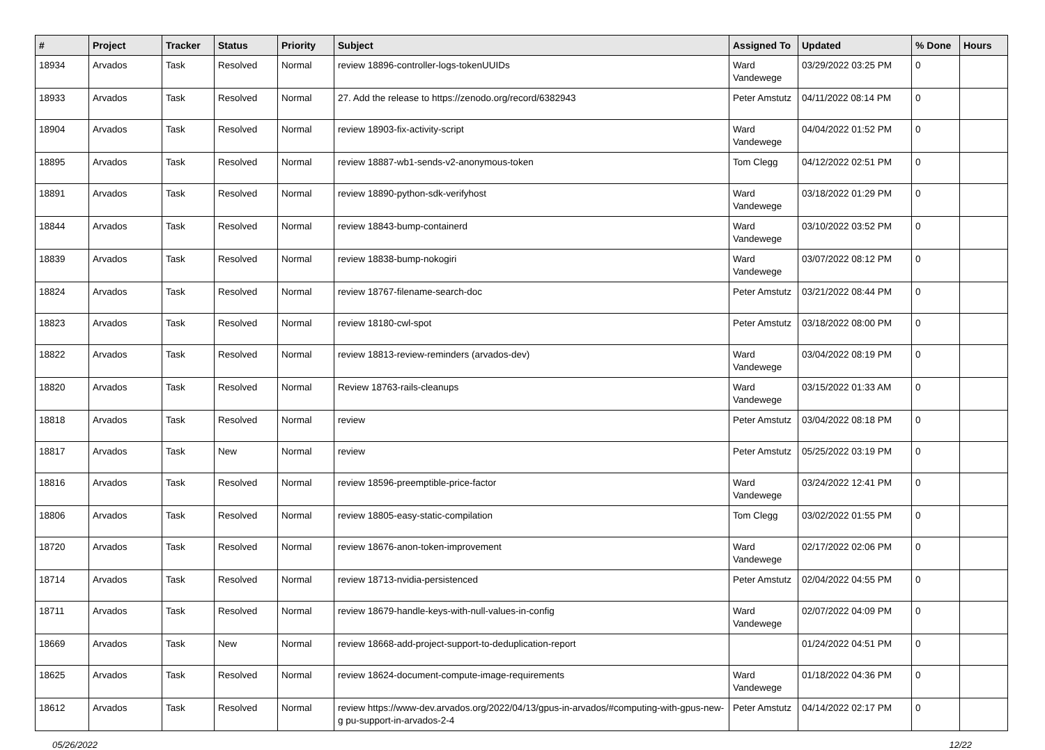| # | Project | Tracker | Status | Priority | Subject | Assigned To | Updated | % Done | Hours |
| --- | --- | --- | --- | --- | --- | --- | --- | --- | --- |
| 18934 | Arvados | Task | Resolved | Normal | review 18896-controller-logs-tokenUUIDs | Ward Vandewege | 03/29/2022 03:25 PM | 0 | |
| 18933 | Arvados | Task | Resolved | Normal | 27. Add the release to https://zenodo.org/record/6382943 | Peter Amstutz | 04/11/2022 08:14 PM | 0 | |
| 18904 | Arvados | Task | Resolved | Normal | review 18903-fix-activity-script | Ward Vandewege | 04/04/2022 01:52 PM | 0 | |
| 18895 | Arvados | Task | Resolved | Normal | review 18887-wb1-sends-v2-anonymous-token | Tom Clegg | 04/12/2022 02:51 PM | 0 | |
| 18891 | Arvados | Task | Resolved | Normal | review 18890-python-sdk-verifyhost | Ward Vandewege | 03/18/2022 01:29 PM | 0 | |
| 18844 | Arvados | Task | Resolved | Normal | review 18843-bump-containerd | Ward Vandewege | 03/10/2022 03:52 PM | 0 | |
| 18839 | Arvados | Task | Resolved | Normal | review 18838-bump-nokogiri | Ward Vandewege | 03/07/2022 08:12 PM | 0 | |
| 18824 | Arvados | Task | Resolved | Normal | review 18767-filename-search-doc | Peter Amstutz | 03/21/2022 08:44 PM | 0 | |
| 18823 | Arvados | Task | Resolved | Normal | review 18180-cwl-spot | Peter Amstutz | 03/18/2022 08:00 PM | 0 | |
| 18822 | Arvados | Task | Resolved | Normal | review 18813-review-reminders (arvados-dev) | Ward Vandewege | 03/04/2022 08:19 PM | 0 | |
| 18820 | Arvados | Task | Resolved | Normal | Review 18763-rails-cleanups | Ward Vandewege | 03/15/2022 01:33 AM | 0 | |
| 18818 | Arvados | Task | Resolved | Normal | review | Peter Amstutz | 03/04/2022 08:18 PM | 0 | |
| 18817 | Arvados | Task | New | Normal | review | Peter Amstutz | 05/25/2022 03:19 PM | 0 | |
| 18816 | Arvados | Task | Resolved | Normal | review 18596-preemptible-price-factor | Ward Vandewege | 03/24/2022 12:41 PM | 0 | |
| 18806 | Arvados | Task | Resolved | Normal | review 18805-easy-static-compilation | Tom Clegg | 03/02/2022 01:55 PM | 0 | |
| 18720 | Arvados | Task | Resolved | Normal | review 18676-anon-token-improvement | Ward Vandewege | 02/17/2022 02:06 PM | 0 | |
| 18714 | Arvados | Task | Resolved | Normal | review 18713-nvidia-persistenced | Peter Amstutz | 02/04/2022 04:55 PM | 0 | |
| 18711 | Arvados | Task | Resolved | Normal | review 18679-handle-keys-with-null-values-in-config | Ward Vandewege | 02/07/2022 04:09 PM | 0 | |
| 18669 | Arvados | Task | New | Normal | review 18668-add-project-support-to-deduplication-report | | 01/24/2022 04:51 PM | 0 | |
| 18625 | Arvados | Task | Resolved | Normal | review 18624-document-compute-image-requirements | Ward Vandewege | 01/18/2022 04:36 PM | 0 | |
| 18612 | Arvados | Task | Resolved | Normal | review https://www-dev.arvados.org/2022/04/13/gpus-in-arvados/#computing-with-gpus-new-g pu-support-in-arvados-2-4 | Peter Amstutz | 04/14/2022 02:17 PM | 0 | |
05/26/2022 12/22